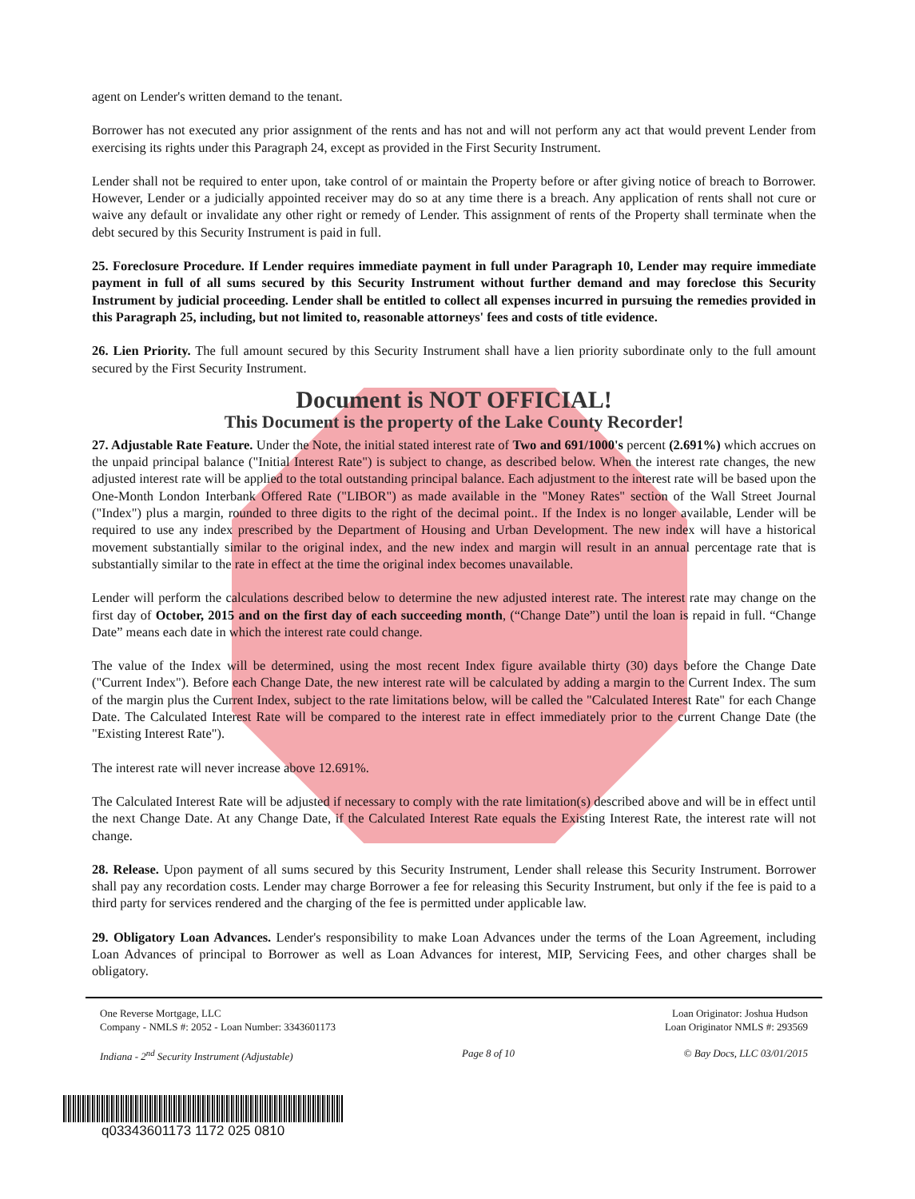agent on Lender's written demand to the tenant.
Borrower has not executed any prior assignment of the rents and has not and will not perform any act that would prevent Lender from exercising its rights under this Paragraph 24, except as provided in the First Security Instrument.
Lender shall not be required to enter upon, take control of or maintain the Property before or after giving notice of breach to Borrower. However, Lender or a judicially appointed receiver may do so at any time there is a breach. Any application of rents shall not cure or waive any default or invalidate any other right or remedy of Lender. This assignment of rents of the Property shall terminate when the debt secured by this Security Instrument is paid in full.
25. Foreclosure Procedure. If Lender requires immediate payment in full under Paragraph 10, Lender may require immediate payment in full of all sums secured by this Security Instrument without further demand and may foreclose this Security Instrument by judicial proceeding. Lender shall be entitled to collect all expenses incurred in pursuing the remedies provided in this Paragraph 25, including, but not limited to, reasonable attorneys' fees and costs of title evidence.
26. Lien Priority. The full amount secured by this Security Instrument shall have a lien priority subordinate only to the full amount secured by the First Security Instrument.
Document is NOT OFFICIAL!
This Document is the property of the Lake County Recorder!
27. Adjustable Rate Feature. Under the Note, the initial stated interest rate of Two and 691/1000's percent (2.691%) which accrues on the unpaid principal balance ("Initial Interest Rate") is subject to change, as described below. When the interest rate changes, the new adjusted interest rate will be applied to the total outstanding principal balance. Each adjustment to the interest rate will be based upon the One-Month London Interbank Offered Rate ("LIBOR") as made available in the "Money Rates" section of the Wall Street Journal ("Index") plus a margin, rounded to three digits to the right of the decimal point.. If the Index is no longer available, Lender will be required to use any index prescribed by the Department of Housing and Urban Development. The new index will have a historical movement substantially similar to the original index, and the new index and margin will result in an annual percentage rate that is substantially similar to the rate in effect at the time the original index becomes unavailable.
Lender will perform the calculations described below to determine the new adjusted interest rate. The interest rate may change on the first day of October, 2015 and on the first day of each succeeding month, (“Change Date”) until the loan is repaid in full. “Change Date” means each date in which the interest rate could change.
The value of the Index will be determined, using the most recent Index figure available thirty (30) days before the Change Date ("Current Index"). Before each Change Date, the new interest rate will be calculated by adding a margin to the Current Index. The sum of the margin plus the Current Index, subject to the rate limitations below, will be called the "Calculated Interest Rate" for each Change Date. The Calculated Interest Rate will be compared to the interest rate in effect immediately prior to the current Change Date (the "Existing Interest Rate").
The interest rate will never increase above 12.691%.
The Calculated Interest Rate will be adjusted if necessary to comply with the rate limitation(s) described above and will be in effect until the next Change Date. At any Change Date, if the Calculated Interest Rate equals the Existing Interest Rate, the interest rate will not change.
28. Release. Upon payment of all sums secured by this Security Instrument, Lender shall release this Security Instrument. Borrower shall pay any recordation costs. Lender may charge Borrower a fee for releasing this Security Instrument, but only if the fee is paid to a third party for services rendered and the charging of the fee is permitted under applicable law.
29. Obligatory Loan Advances. Lender's responsibility to make Loan Advances under the terms of the Loan Agreement, including Loan Advances of principal to Borrower as well as Loan Advances for interest, MIP, Servicing Fees, and other charges shall be obligatory.
One Reverse Mortgage, LLC
Company - NMLS #: 2052 - Loan Number: 3343601173
Loan Originator: Joshua Hudson
Loan Originator NMLS #: 293569
Indiana - 2<sup>nd</sup> Security Instrument (Adjustable)
Page 8 of 10 © Bay Docs, LLC 03/01/2015
q03343601173 1172 025 0810